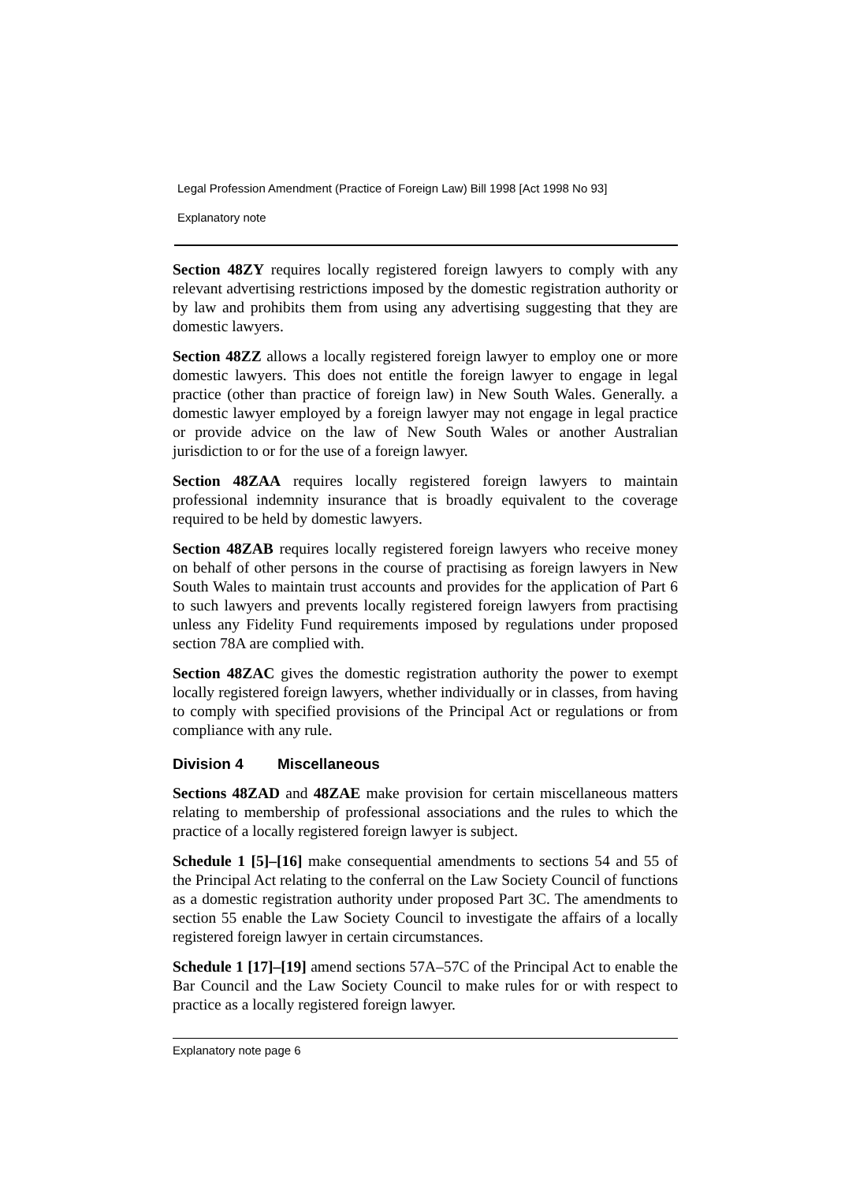Legal Profession Amendment (Practice of Foreign Law) Bill 1998 [Act 1998 No 93]
Explanatory note
Section 48ZY requires locally registered foreign lawyers to comply with any relevant advertising restrictions imposed by the domestic registration authority or by law and prohibits them from using any advertising suggesting that they are domestic lawyers.
Section 48ZZ allows a locally registered foreign lawyer to employ one or more domestic lawyers. This does not entitle the foreign lawyer to engage in legal practice (other than practice of foreign law) in New South Wales. Generally. a domestic lawyer employed by a foreign lawyer may not engage in legal practice or provide advice on the law of New South Wales or another Australian jurisdiction to or for the use of a foreign lawyer.
Section 48ZAA requires locally registered foreign lawyers to maintain professional indemnity insurance that is broadly equivalent to the coverage required to be held by domestic lawyers.
Section 48ZAB requires locally registered foreign lawyers who receive money on behalf of other persons in the course of practising as foreign lawyers in New South Wales to maintain trust accounts and provides for the application of Part 6 to such lawyers and prevents locally registered foreign lawyers from practising unless any Fidelity Fund requirements imposed by regulations under proposed section 78A are complied with.
Section 48ZAC gives the domestic registration authority the power to exempt locally registered foreign lawyers, whether individually or in classes, from having to comply with specified provisions of the Principal Act or regulations or from compliance with any rule.
Division 4 Miscellaneous
Sections 48ZAD and 48ZAE make provision for certain miscellaneous matters relating to membership of professional associations and the rules to which the practice of a locally registered foreign lawyer is subject.
Schedule 1 [5]–[16] make consequential amendments to sections 54 and 55 of the Principal Act relating to the conferral on the Law Society Council of functions as a domestic registration authority under proposed Part 3C. The amendments to section 55 enable the Law Society Council to investigate the affairs of a locally registered foreign lawyer in certain circumstances.
Schedule 1 [17]–[19] amend sections 57A–57C of the Principal Act to enable the Bar Council and the Law Society Council to make rules for or with respect to practice as a locally registered foreign lawyer.
Explanatory note page 6